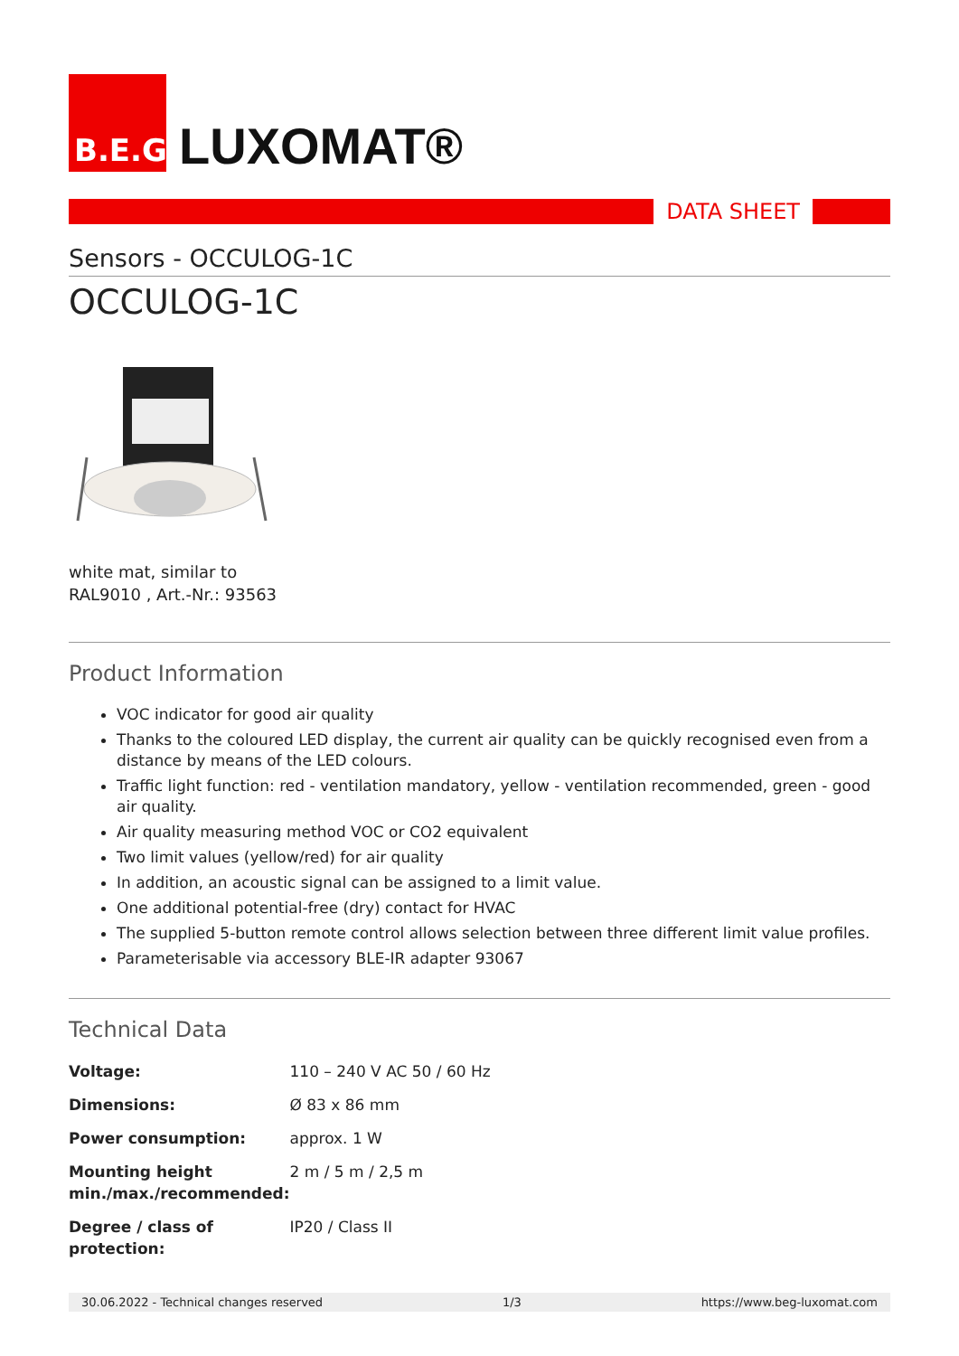B.E.G.
LUXOMAT®
DATA SHEET
Sensors - OCCULOG-1C
OCCULOG-1C
white mat, similar to
RAL9010 , Art.-Nr.: 93563
Product Information
VOC indicator for good air quality
Thanks to the coloured LED display, the current air quality can be quickly recognised even from a distance by means of the LED colours.
Traffic light function: red - ventilation mandatory, yellow - ventilation recommended, green - good air quality.
Air quality measuring method VOC or CO2 equivalent
Two limit values (yellow/red) for air quality
In addition, an acoustic signal can be assigned to a limit value.
One additional potential-free (dry) contact for HVAC
The supplied 5-button remote control allows selection between three different limit value profiles.
Parameterisable via accessory BLE-IR adapter 93067
Technical Data
| Voltage: | 110 – 240 V AC 50 / 60 Hz |
| Dimensions: | Ø 83 x 86 mm |
| Power consumption: | approx. 1 W |
| Mounting height min./max./recommended: | 2 m / 5 m / 2,5 m |
| Degree / class of protection: | IP20 / Class II |
30.06.2022 - Technical changes reserved 1/3 https://www.beg-luxomat.com